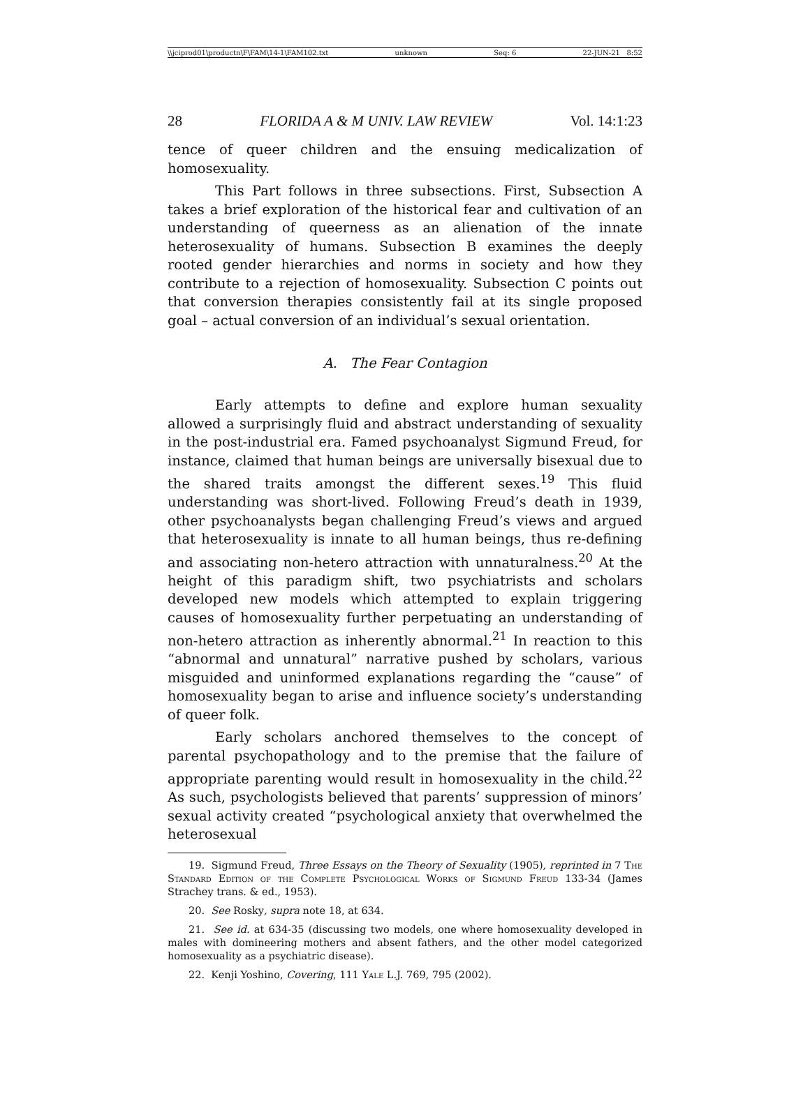\\jciprod01\productn\F\FAM\14-1\FAM102.txt unknown Seq: 6 22-JUN-21 8:52
28 FLORIDA A & M UNIV. LAW REVIEW Vol. 14:1:23
tence of queer children and the ensuing medicalization of homosexuality.
This Part follows in three subsections. First, Subsection A takes a brief exploration of the historical fear and cultivation of an understanding of queerness as an alienation of the innate heterosexuality of humans. Subsection B examines the deeply rooted gender hierarchies and norms in society and how they contribute to a rejection of homosexuality. Subsection C points out that conversion therapies consistently fail at its single proposed goal – actual conversion of an individual’s sexual orientation.
A. The Fear Contagion
Early attempts to define and explore human sexuality allowed a surprisingly fluid and abstract understanding of sexuality in the post-industrial era. Famed psychoanalyst Sigmund Freud, for instance, claimed that human beings are universally bisexual due to the shared traits amongst the different sexes.<sup>19</sup> This fluid understanding was short-lived. Following Freud’s death in 1939, other psychoanalysts began challenging Freud’s views and argued that heterosexuality is innate to all human beings, thus re-defining and associating non-hetero attraction with unnaturalness.<sup>20</sup> At the height of this paradigm shift, two psychiatrists and scholars developed new models which attempted to explain triggering causes of homosexuality further perpetuating an understanding of non-hetero attraction as inherently abnormal.<sup>21</sup> In reaction to this “abnormal and unnatural” narrative pushed by scholars, various misguided and uninformed explanations regarding the “cause” of homosexuality began to arise and influence society’s understanding of queer folk.
Early scholars anchored themselves to the concept of parental psychopathology and to the premise that the failure of appropriate parenting would result in homosexuality in the child.<sup>22</sup> As such, psychologists believed that parents’ suppression of minors’ sexual activity created “psychological anxiety that overwhelmed the heterosexual
19. Sigmund Freud, Three Essays on the Theory of Sexuality (1905), reprinted in 7 The Standard Edition of the Complete Psychological Works of Sigmund Freud 133-34 (James Strachey trans. & ed., 1953).
20. See Rosky, supra note 18, at 634.
21. See id. at 634-35 (discussing two models, one where homosexuality developed in males with domineering mothers and absent fathers, and the other model categorized homosexuality as a psychiatric disease).
22. Kenji Yoshino, Covering, 111 Yale L.J. 769, 795 (2002).